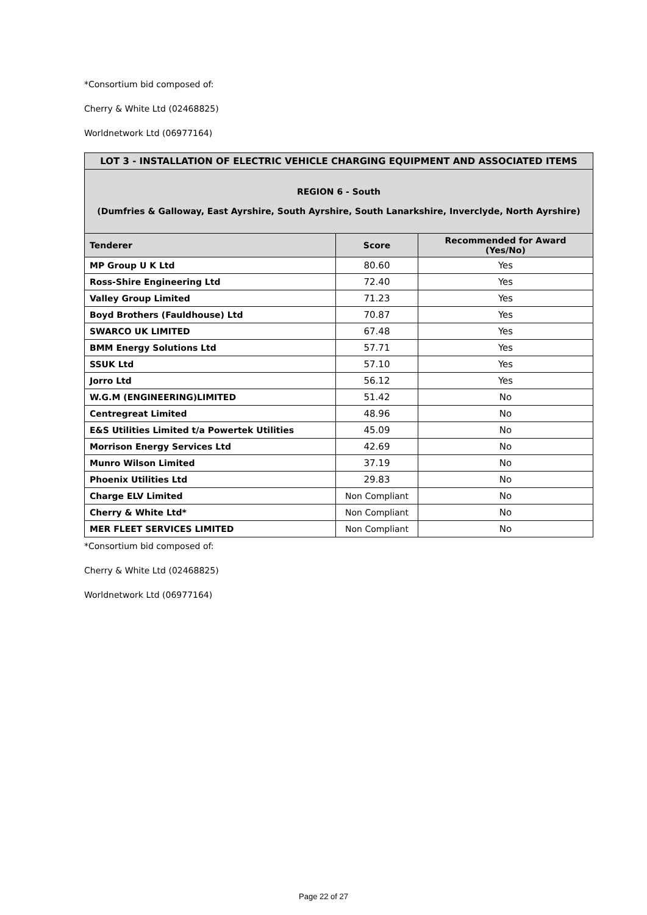*Consortium bid composed of:
Cherry & White Ltd (02468825)
Worldnetwork Ltd (06977164)
| LOT 3 - INSTALLATION OF ELECTRIC VEHICLE CHARGING EQUIPMENT AND ASSOCIATED ITEMS | | |
| REGION 6 - South (Dumfries & Galloway, East Ayrshire, South Ayrshire, South Lanarkshire, Inverclyde, North Ayrshire) | | |
| Tenderer | Score | Recommended for Award (Yes/No) |
| MP Group U K Ltd | 80.60 | Yes |
| Ross-Shire Engineering Ltd | 72.40 | Yes |
| Valley Group Limited | 71.23 | Yes |
| Boyd Brothers (Fauldhouse) Ltd | 70.87 | Yes |
| SWARCO UK LIMITED | 67.48 | Yes |
| BMM Energy Solutions Ltd | 57.71 | Yes |
| SSUK Ltd | 57.10 | Yes |
| Jorro Ltd | 56.12 | Yes |
| W.G.M (ENGINEERING)LIMITED | 51.42 | No |
| Centregreat Limited | 48.96 | No |
| E&S Utilities Limited t/a Powertek Utilities | 45.09 | No |
| Morrison Energy Services Ltd | 42.69 | No |
| Munro Wilson Limited | 37.19 | No |
| Phoenix Utilities Ltd | 29.83 | No |
| Charge ELV Limited | Non Compliant | No |
| Cherry & White Ltd* | Non Compliant | No |
| MER FLEET SERVICES LIMITED | Non Compliant | No |
*Consortium bid composed of:
Cherry & White Ltd (02468825)
Worldnetwork Ltd (06977164)
Page 22 of 27